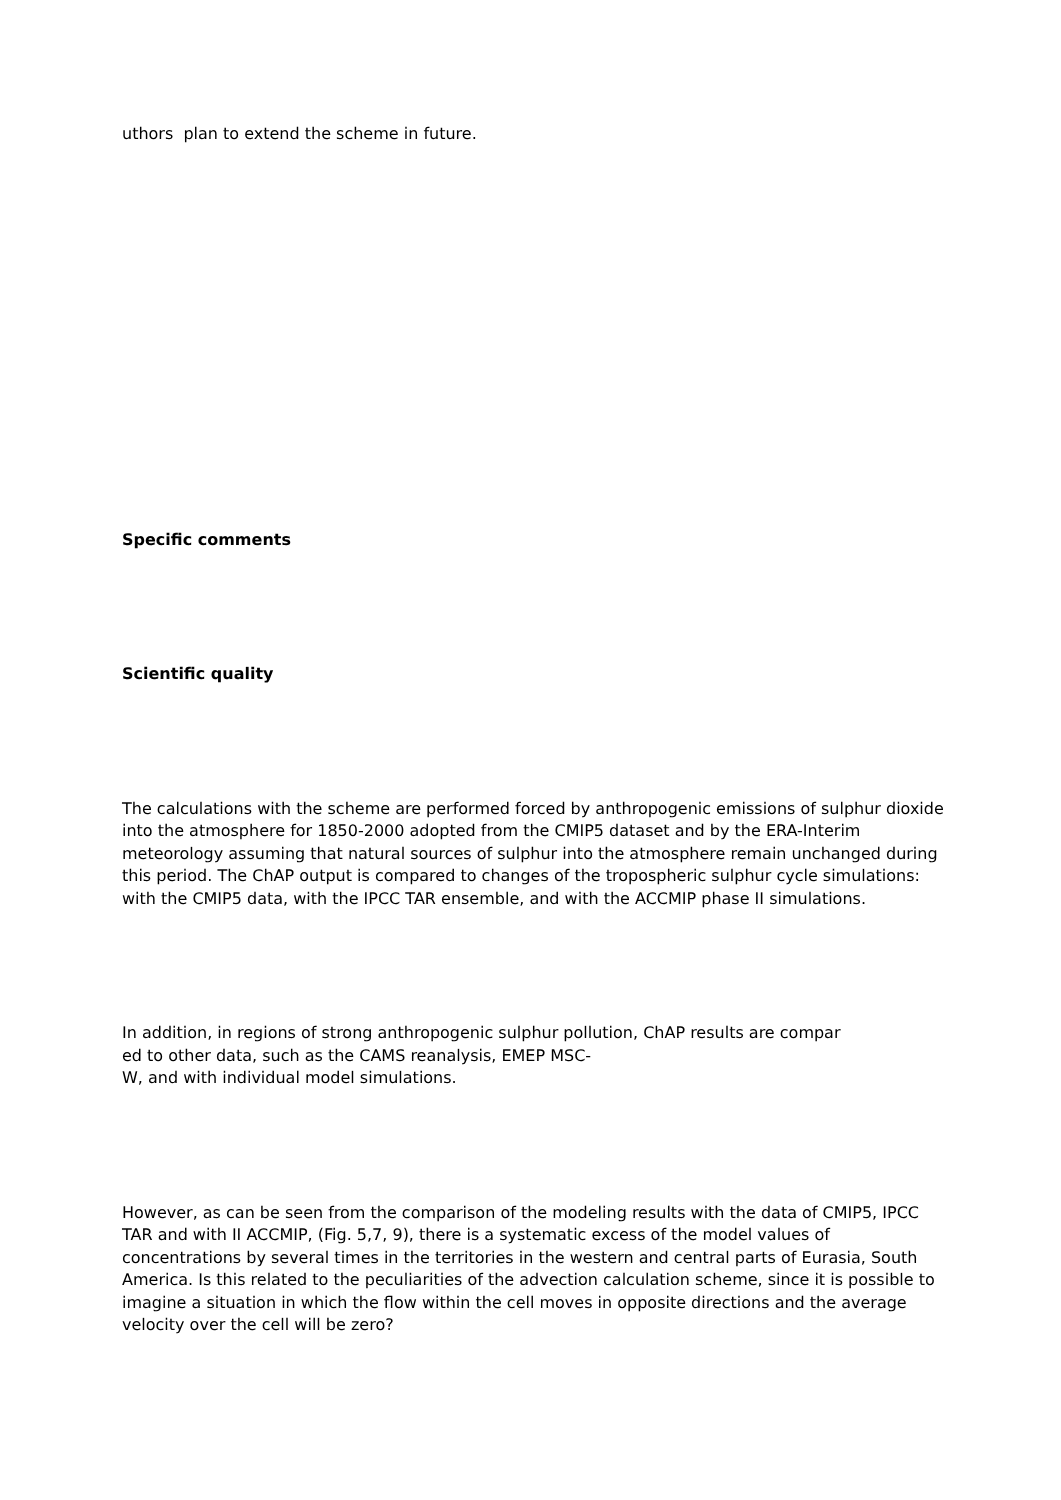uthors plan to extend the scheme in future.
Specific comments
Scientific quality
The calculations with the scheme are performed forced by anthropogenic emissions of sulphur dioxide into the atmosphere for 1850-2000 adopted from the CMIP5 dataset and by the ERA-Interim meteorology assuming that natural sources of sulphur into the atmosphere remain unchanged during this period. The ChAP output is compared to changes of the tropospheric sulphur cycle simulations: with the CMIP5 data, with the IPCC TAR ensemble, and with the ACCMIP phase II simulations.
In addition, in regions of strong anthropogenic sulphur pollution, ChAP results are compar
ed to other data, such as the CAMS reanalysis, EMEP MSC-
W, and with individual model simulations.
However, as can be seen from the comparison of the modeling results with the data of CMIP5, IPCC TAR and with II ACCMIP, (Fig. 5,7, 9), there is a systematic excess of the model values of concentrations by several times in the territories in the western and central parts of Eurasia, South America. Is this related to the peculiarities of the advection calculation scheme, since it is possible to imagine a situation in which the flow within the cell moves in opposite directions and the average velocity over the cell will be zero?